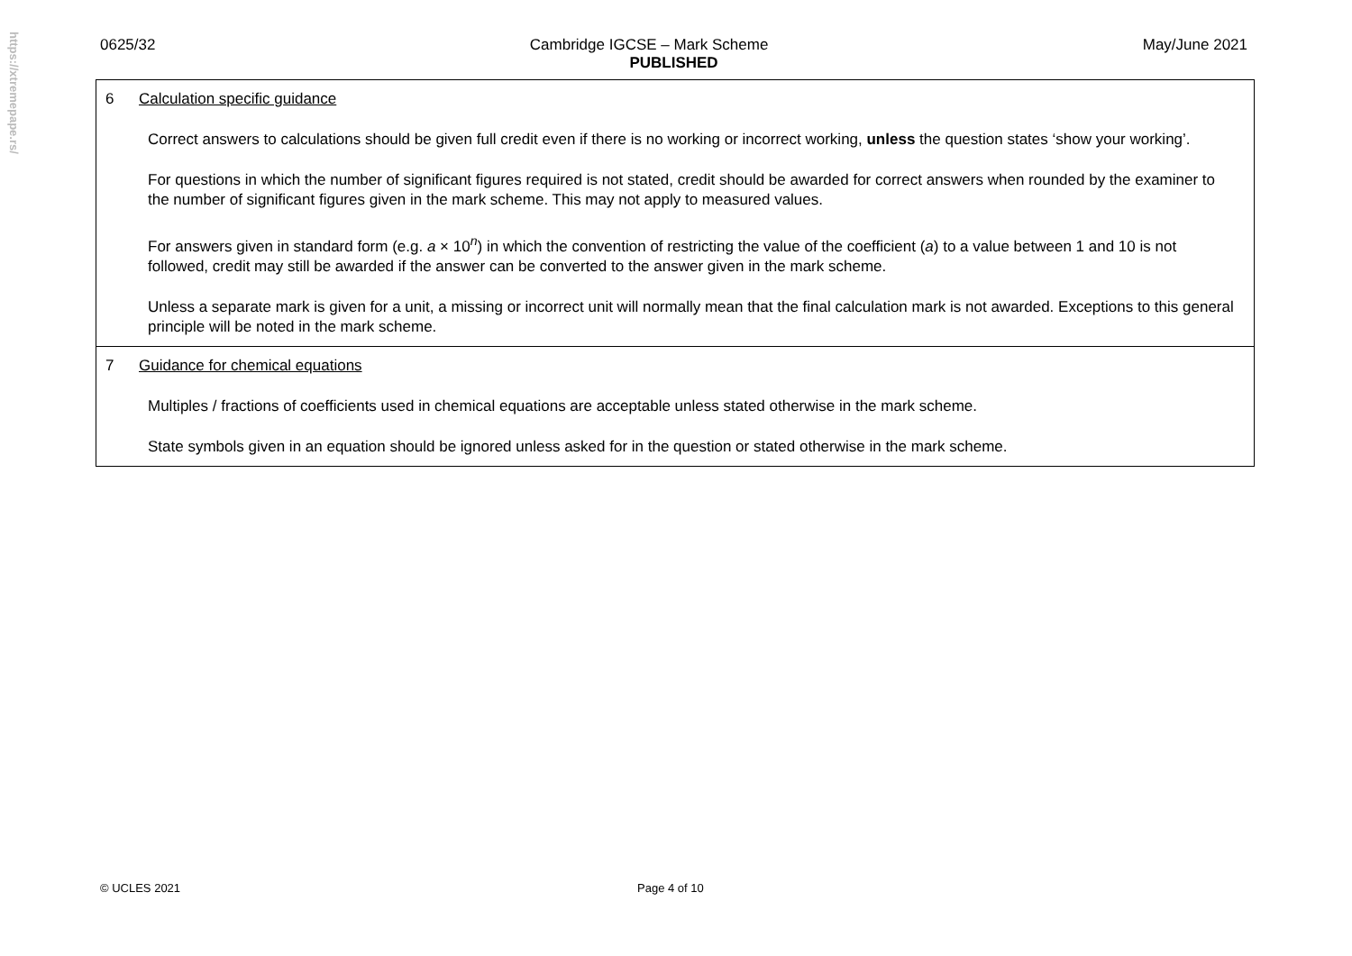https://xtremepape.rs/
0625/32 Cambridge IGCSE – Mark Scheme May/June 2021
PUBLISHED
| 6 Calculation specific guidance Correct answers to calculations should be given full credit even if there is no working or incorrect working, unless the question states ‘show your working’. For questions in which the number of significant figures required is not stated, credit should be awarded for correct answers when rounded by the examiner to the number of significant figures given in the mark scheme. This may not apply to measured values. For answers given in standard form (e.g. a × 10<sup>n</sup>) in which the convention of restricting the value of the coefficient ( a ) to a value between 1 and 10 is not followed, credit may still be awarded if the answer can be converted to the answer given in the mark scheme. Unless a separate mark is given for a unit, a missing or incorrect unit will normally mean that the final calculation mark is not awarded. Exceptions to this general principle will be noted in the mark scheme. |
| 7 Guidance for chemical equations Multiples / fractions of coefficients used in chemical equations are acceptable unless stated otherwise in the mark scheme. State symbols given in an equation should be ignored unless asked for in the question or stated otherwise in the mark scheme. |
© UCLES 2021 Page 4 of 10